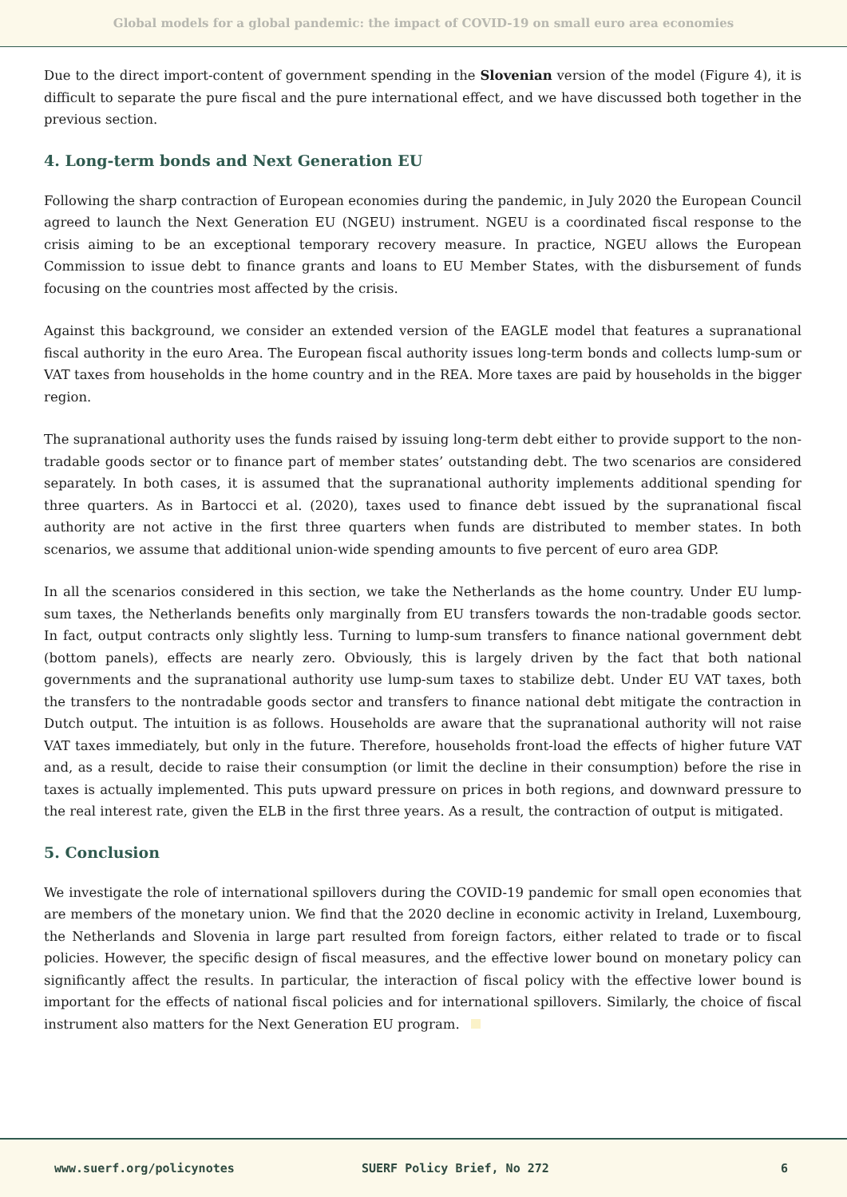Global models for a global pandemic: the impact of COVID-19 on small euro area economies
Due to the direct import-content of government spending in the Slovenian version of the model (Figure 4), it is difficult to separate the pure fiscal and the pure international effect, and we have discussed both together in the previous section.
4. Long-term bonds and Next Generation EU
Following the sharp contraction of European economies during the pandemic, in July 2020 the European Council agreed to launch the Next Generation EU (NGEU) instrument. NGEU is a coordinated fiscal response to the crisis aiming to be an exceptional temporary recovery measure. In practice, NGEU allows the European Commission to issue debt to finance grants and loans to EU Member States, with the disbursement of funds focusing on the countries most affected by the crisis.
Against this background, we consider an extended version of the EAGLE model that features a supranational fiscal authority in the euro Area. The European fiscal authority issues long-term bonds and collects lump-sum or VAT taxes from households in the home country and in the REA. More taxes are paid by households in the bigger region.
The supranational authority uses the funds raised by issuing long-term debt either to provide support to the non-tradable goods sector or to finance part of member states’ outstanding debt. The two scenarios are considered separately. In both cases, it is assumed that the supranational authority implements additional spending for three quarters. As in Bartocci et al. (2020), taxes used to finance debt issued by the supranational fiscal authority are not active in the first three quarters when funds are distributed to member states. In both scenarios, we assume that additional union-wide spending amounts to five percent of euro area GDP.
In all the scenarios considered in this section, we take the Netherlands as the home country. Under EU lump-sum taxes, the Netherlands benefits only marginally from EU transfers towards the non-tradable goods sector. In fact, output contracts only slightly less. Turning to lump-sum transfers to finance national government debt (bottom panels), effects are nearly zero. Obviously, this is largely driven by the fact that both national governments and the supranational authority use lump-sum taxes to stabilize debt. Under EU VAT taxes, both the transfers to the nontradable goods sector and transfers to finance national debt mitigate the contraction in Dutch output. The intuition is as follows. Households are aware that the supranational authority will not raise VAT taxes immediately, but only in the future. Therefore, households front-load the effects of higher future VAT and, as a result, decide to raise their consumption (or limit the decline in their consumption) before the rise in taxes is actually implemented. This puts upward pressure on prices in both regions, and downward pressure to the real interest rate, given the ELB in the first three years. As a result, the contraction of output is mitigated.
5. Conclusion
We investigate the role of international spillovers during the COVID-19 pandemic for small open economies that are members of the monetary union. We find that the 2020 decline in economic activity in Ireland, Luxembourg, the Netherlands and Slovenia in large part resulted from foreign factors, either related to trade or to fiscal policies. However, the specific design of fiscal measures, and the effective lower bound on monetary policy can significantly affect the results. In particular, the interaction of fiscal policy with the effective lower bound is important for the effects of national fiscal policies and for international spillovers. Similarly, the choice of fiscal instrument also matters for the Next Generation EU program.
www.suerf.org/policynotes SUERF Policy Brief, No 272 6